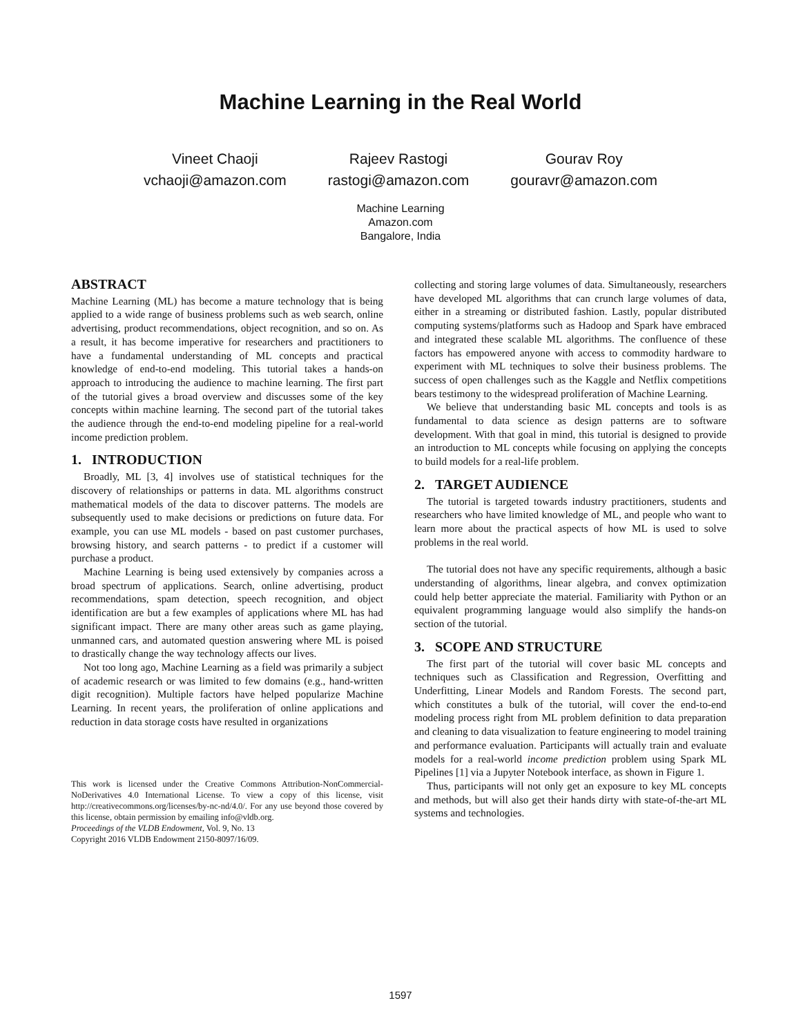Machine Learning in the Real World
Vineet Chaoji
vchaoji@amazon.com
Rajeev Rastogi
rastogi@amazon.com
Gourav Roy
gouravr@amazon.com
Machine Learning
Amazon.com
Bangalore, India
ABSTRACT
Machine Learning (ML) has become a mature technology that is being applied to a wide range of business problems such as web search, online advertising, product recommendations, object recognition, and so on. As a result, it has become imperative for researchers and practitioners to have a fundamental understanding of ML concepts and practical knowledge of end-to-end modeling. This tutorial takes a hands-on approach to introducing the audience to machine learning. The first part of the tutorial gives a broad overview and discusses some of the key concepts within machine learning. The second part of the tutorial takes the audience through the end-to-end modeling pipeline for a real-world income prediction problem.
1. INTRODUCTION
Broadly, ML [3, 4] involves use of statistical techniques for the discovery of relationships or patterns in data. ML algorithms construct mathematical models of the data to discover patterns. The models are subsequently used to make decisions or predictions on future data. For example, you can use ML models - based on past customer purchases, browsing history, and search patterns - to predict if a customer will purchase a product.
Machine Learning is being used extensively by companies across a broad spectrum of applications. Search, online advertising, product recommendations, spam detection, speech recognition, and object identification are but a few examples of applications where ML has had significant impact. There are many other areas such as game playing, unmanned cars, and automated question answering where ML is poised to drastically change the way technology affects our lives.
Not too long ago, Machine Learning as a field was primarily a subject of academic research or was limited to few domains (e.g., hand-written digit recognition). Multiple factors have helped popularize Machine Learning. In recent years, the proliferation of online applications and reduction in data storage costs have resulted in organizations
This work is licensed under the Creative Commons Attribution-NonCommercial-NoDerivatives 4.0 International License. To view a copy of this license, visit http://creativecommons.org/licenses/by-nc-nd/4.0/. For any use beyond those covered by this license, obtain permission by emailing info@vldb.org.
Proceedings of the VLDB Endowment, Vol. 9, No. 13
Copyright 2016 VLDB Endowment 2150-8097/16/09.
collecting and storing large volumes of data. Simultaneously, researchers have developed ML algorithms that can crunch large volumes of data, either in a streaming or distributed fashion. Lastly, popular distributed computing systems/platforms such as Hadoop and Spark have embraced and integrated these scalable ML algorithms. The confluence of these factors has empowered anyone with access to commodity hardware to experiment with ML techniques to solve their business problems. The success of open challenges such as the Kaggle and Netflix competitions bears testimony to the widespread proliferation of Machine Learning.
We believe that understanding basic ML concepts and tools is as fundamental to data science as design patterns are to software development. With that goal in mind, this tutorial is designed to provide an introduction to ML concepts while focusing on applying the concepts to build models for a real-life problem.
2. TARGET AUDIENCE
The tutorial is targeted towards industry practitioners, students and researchers who have limited knowledge of ML, and people who want to learn more about the practical aspects of how ML is used to solve problems in the real world.
The tutorial does not have any specific requirements, although a basic understanding of algorithms, linear algebra, and convex optimization could help better appreciate the material. Familiarity with Python or an equivalent programming language would also simplify the hands-on section of the tutorial.
3. SCOPE AND STRUCTURE
The first part of the tutorial will cover basic ML concepts and techniques such as Classification and Regression, Overfitting and Underfitting, Linear Models and Random Forests. The second part, which constitutes a bulk of the tutorial, will cover the end-to-end modeling process right from ML problem definition to data preparation and cleaning to data visualization to feature engineering to model training and performance evaluation. Participants will actually train and evaluate models for a real-world income prediction problem using Spark ML Pipelines [1] via a Jupyter Notebook interface, as shown in Figure 1.
Thus, participants will not only get an exposure to key ML concepts and methods, but will also get their hands dirty with state-of-the-art ML systems and technologies.
1597